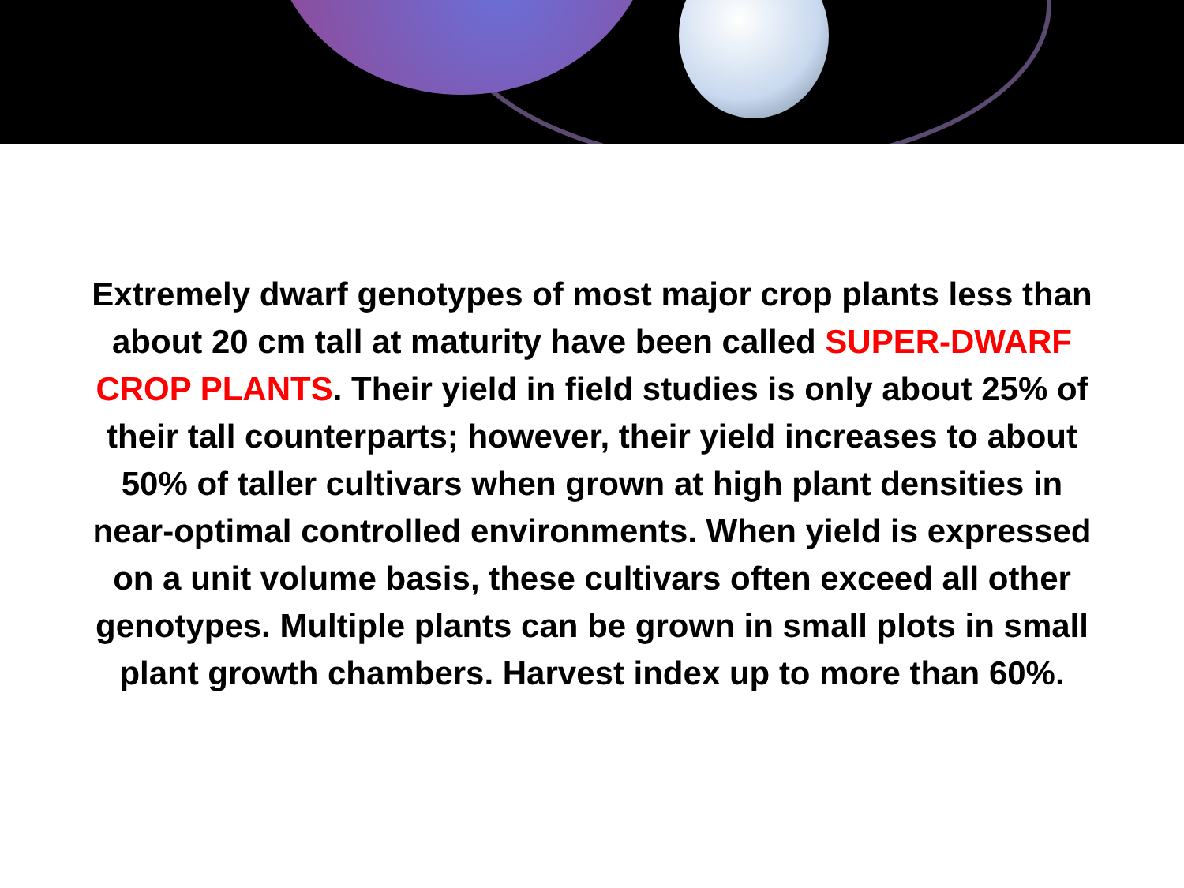Extremely dwarf genotypes of most major crop plants less than about 20 cm tall at maturity have been called SUPER-DWARF CROP PLANTS. Their yield in field studies is only about 25% of their tall counterparts; however, their yield increases to about 50% of taller cultivars when grown at high plant densities in near-optimal controlled environments. When yield is expressed on a unit volume basis, these cultivars often exceed all other genotypes. Multiple plants can be grown in small plots in small plant growth chambers. Harvest index up to more than 60%.